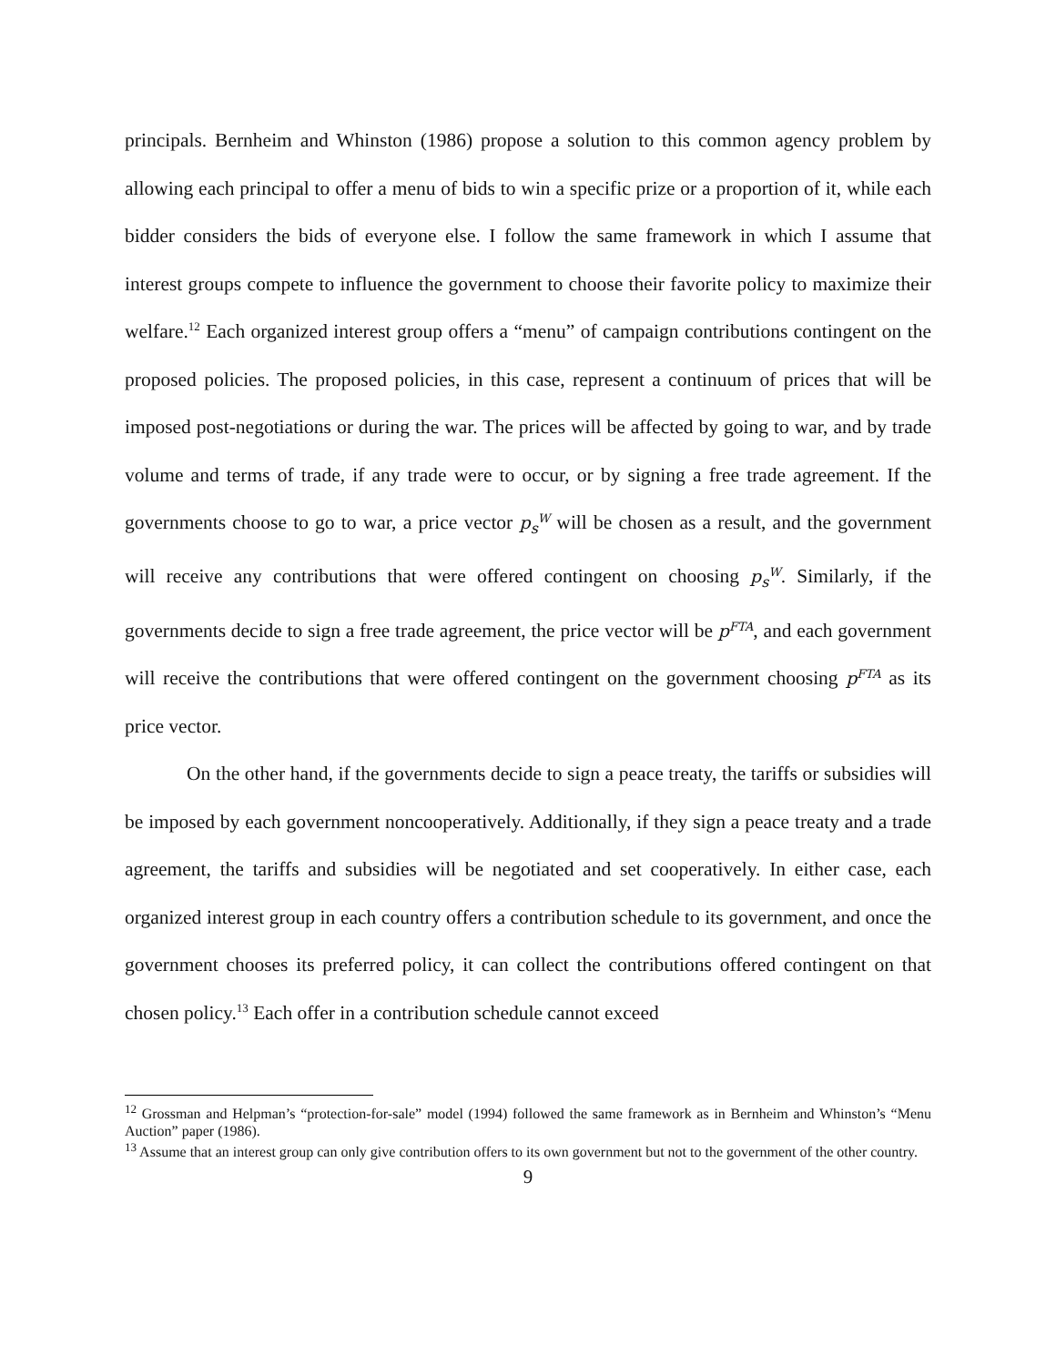principals. Bernheim and Whinston (1986) propose a solution to this common agency problem by allowing each principal to offer a menu of bids to win a specific prize or a proportion of it, while each bidder considers the bids of everyone else. I follow the same framework in which I assume that interest groups compete to influence the government to choose their favorite policy to maximize their welfare.<sup>12</sup> Each organized interest group offers a “menu” of campaign contributions contingent on the proposed policies. The proposed policies, in this case, represent a continuum of prices that will be imposed post-negotiations or during the war. The prices will be affected by going to war, and by trade volume and terms of trade, if any trade were to occur, or by signing a free trade agreement. If the governments choose to go to war, a price vector p<sub>s</sub><sup>W</sup> will be chosen as a result, and the government will receive any contributions that were offered contingent on choosing p<sub>s</sub><sup>W</sup>. Similarly, if the governments decide to sign a free trade agreement, the price vector will be p<sup>FTA</sup>, and each government will receive the contributions that were offered contingent on the government choosing p<sup>FTA</sup> as its price vector.
On the other hand, if the governments decide to sign a peace treaty, the tariffs or subsidies will be imposed by each government noncooperatively. Additionally, if they sign a peace treaty and a trade agreement, the tariffs and subsidies will be negotiated and set cooperatively. In either case, each organized interest group in each country offers a contribution schedule to its government, and once the government chooses its preferred policy, it can collect the contributions offered contingent on that chosen policy.<sup>13</sup> Each offer in a contribution schedule cannot exceed
<sup>12</sup> Grossman and Helpman’s “protection-for-sale” model (1994) followed the same framework as in Bernheim and Whinston’s “Menu Auction” paper (1986).
<sup>13</sup> Assume that an interest group can only give contribution offers to its own government but not to the government of the other country.
9